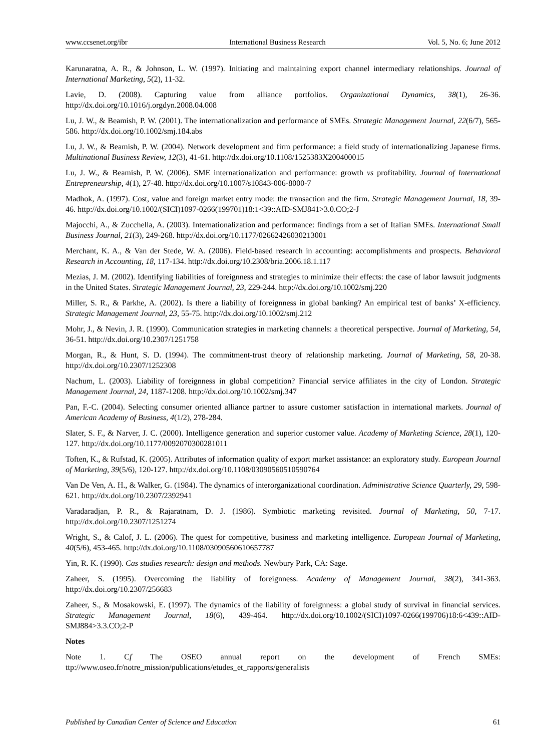www.ccsenet.org/ibr International Business Research Vol. 5, No. 6; June 2012
Karunaratna, A. R., & Johnson, L. W. (1997). Initiating and maintaining export channel intermediary relationships. Journal of International Marketing, 5(2), 11-32.
Lavie, D. (2008). Capturing value from alliance portfolios. Organizational Dynamics, 38(1), 26-36. http://dx.doi.org/10.1016/j.orgdyn.2008.04.008
Lu, J. W., & Beamish, P. W. (2001). The internationalization and performance of SMEs. Strategic Management Journal, 22(6/7), 565-586. http://dx.doi.org/10.1002/smj.184.abs
Lu, J. W., & Beamish, P. W. (2004). Network development and firm performance: a field study of internationalizing Japanese firms. Multinational Business Review, 12(3), 41-61. http://dx.doi.org/10.1108/1525383X200400015
Lu, J. W., & Beamish, P. W. (2006). SME internationalization and performance: growth vs profitability. Journal of International Entrepreneurship, 4(1), 27-48. http://dx.doi.org/10.1007/s10843-006-8000-7
Madhok, A. (1997). Cost, value and foreign market entry mode: the transaction and the firm. Strategic Management Journal, 18, 39-46. http://dx.doi.org/10.1002/(SICI)1097-0266(199701)18:1<39::AID-SMJ841>3.0.CO;2-J
Majocchi, A., & Zucchella, A. (2003). Internationalization and performance: findings from a set of Italian SMEs. International Small Business Journal, 21(3), 249-268. http://dx.doi.org/10.1177/02662426030213001
Merchant, K. A., & Van der Stede, W. A. (2006). Field-based research in accounting: accomplishments and prospects. Behavioral Research in Accounting, 18, 117-134. http://dx.doi.org/10.2308/bria.2006.18.1.117
Mezias, J. M. (2002). Identifying liabilities of foreignness and strategies to minimize their effects: the case of labor lawsuit judgments in the United States. Strategic Management Journal, 23, 229-244. http://dx.doi.org/10.1002/smj.220
Miller, S. R., & Parkhe, A. (2002). Is there a liability of foreignness in global banking? An empirical test of banks’ X-efficiency. Strategic Management Journal, 23, 55-75. http://dx.doi.org/10.1002/smj.212
Mohr, J., & Nevin, J. R. (1990). Communication strategies in marketing channels: a theoretical perspective. Journal of Marketing, 54, 36-51. http://dx.doi.org/10.2307/1251758
Morgan, R., & Hunt, S. D. (1994). The commitment-trust theory of relationship marketing. Journal of Marketing, 58, 20-38. http://dx.doi.org/10.2307/1252308
Nachum, L. (2003). Liability of foreignness in global competition? Financial service affiliates in the city of London. Strategic Management Journal, 24, 1187-1208. http://dx.doi.org/10.1002/smj.347
Pan, F.-C. (2004). Selecting consumer oriented alliance partner to assure customer satisfaction in international markets. Journal of American Academy of Business, 4(1/2), 278-284.
Slater, S. F., & Narver, J. C. (2000). Intelligence generation and superior customer value. Academy of Marketing Science, 28(1), 120-127. http://dx.doi.org/10.1177/0092070300281011
Toften, K., & Rufstad, K. (2005). Attributes of information quality of export market assistance: an exploratory study. European Journal of Marketing, 39(5/6), 120-127. http://dx.doi.org/10.1108/03090560510590764
Van De Ven, A. H., & Walker, G. (1984). The dynamics of interorganizational coordination. Administrative Science Quarterly, 29, 598-621. http://dx.doi.org/10.2307/2392941
Varadaradjan, P. R., & Rajaratnam, D. J. (1986). Symbiotic marketing revisited. Journal of Marketing, 50, 7-17. http://dx.doi.org/10.2307/1251274
Wright, S., & Calof, J. L. (2006). The quest for competitive, business and marketing intelligence. European Journal of Marketing, 40(5/6), 453-465. http://dx.doi.org/10.1108/03090560610657787
Yin, R. K. (1990). Cas studies research: design and methods. Newbury Park, CA: Sage.
Zaheer, S. (1995). Overcoming the liability of foreignness. Academy of Management Journal, 38(2), 341-363. http://dx.doi.org/10.2307/256683
Zaheer, S., & Mosakowski, E. (1997). The dynamics of the liability of foreignness: a global study of survival in financial services. Strategic Management Journal, 18(6), 439-464. http://dx.doi.org/10.1002/(SICI)1097-0266(199706)18:6<439::AID-SMJ884>3.3.CO;2-P
Notes
Note 1. Cf The OSEO annual report on the development of French SMEs: ttp://www.oseo.fr/notre_mission/publications/etudes_et_rapports/generalists
Published by Canadian Center of Science and Education 61